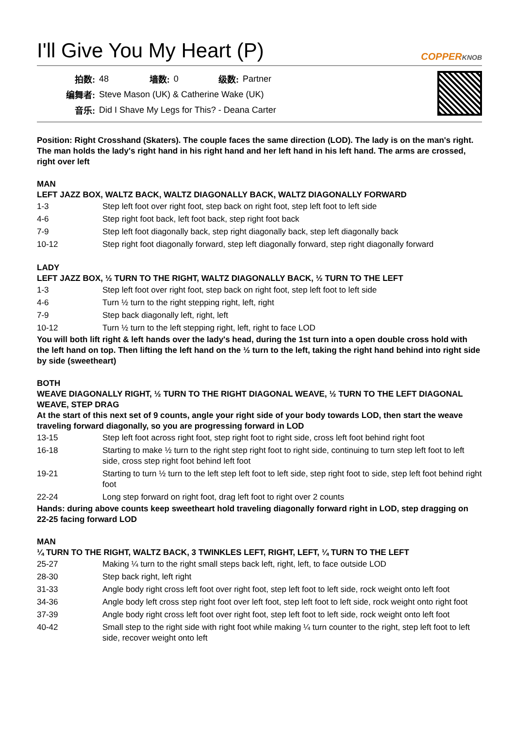I'll Give You My Heart (P)
COPPERKNOB
| 拍数: | 48 | 墙数: | 0 | 级数: | Partner |
| 编舞者: | Steve Mason (UK) & Catherine Wake (UK) | | | | |
| 音乐: | Did I Shave My Legs for This? - Deana Carter | | | | |
Position: Right Crosshand (Skaters). The couple faces the same direction (LOD). The lady is on the man's right. The man holds the lady's right hand in his right hand and her left hand in his left hand. The arms are crossed, right over left
MAN
LEFT JAZZ BOX, WALTZ BACK, WALTZ DIAGONALLY BACK, WALTZ DIAGONALLY FORWARD
| 1-3 | Step left foot over right foot, step back on right foot, step left foot to left side |
| 4-6 | Step right foot back, left foot back, step right foot back |
| 7-9 | Step left foot diagonally back, step right diagonally back, step left diagonally back |
| 10-12 | Step right foot diagonally forward, step left diagonally forward, step right diagonally forward |
LADY
LEFT JAZZ BOX, ½ TURN TO THE RIGHT, WALTZ DIAGONALLY BACK, ½ TURN TO THE LEFT
| 1-3 | Step left foot over right foot, step back on right foot, step left foot to left side |
| 4-6 | Turn ½ turn to the right stepping right, left, right |
| 7-9 | Step back diagonally left, right, left |
| 10-12 | Turn ½ turn to the left stepping right, left, right to face LOD |
You will both lift right & left hands over the lady's head, during the 1st turn into a open double cross hold with the left hand on top. Then lifting the left hand on the ½ turn to the left, taking the right hand behind into right side by side (sweetheart)
BOTH
WEAVE DIAGONALLY RIGHT, ½ TURN TO THE RIGHT DIAGONAL WEAVE, ½ TURN TO THE LEFT DIAGONAL WEAVE, STEP DRAG
At the start of this next set of 9 counts, angle your right side of your body towards LOD, then start the weave traveling forward diagonally, so you are progressing forward in LOD
| 13-15 | Step left foot across right foot, step right foot to right side, cross left foot behind right foot |
| 16-18 | Starting to make ½ turn to the right step right foot to right side, continuing to turn step left foot to left side, cross step right foot behind left foot |
| 19-21 | Starting to turn ½ turn to the left step left foot to left side, step right foot to side, step left foot behind right foot |
| 22-24 | Long step forward on right foot, drag left foot to right over 2 counts |
Hands: during above counts keep sweetheart hold traveling diagonally forward right in LOD, step dragging on 22-25 facing forward LOD
MAN
¼ TURN TO THE RIGHT, WALTZ BACK, 3 TWINKLES LEFT, RIGHT, LEFT, ¼ TURN TO THE LEFT
| 25-27 | Making ¼ turn to the right small steps back left, right, left, to face outside LOD |
| 28-30 | Step back right, left right |
| 31-33 | Angle body right cross left foot over right foot, step left foot to left side, rock weight onto left foot |
| 34-36 | Angle body left cross step right foot over left foot, step left foot to left side, rock weight onto right foot |
| 37-39 | Angle body right cross left foot over right foot, step left foot to left side, rock weight onto left foot |
| 40-42 | Small step to the right side with right foot while making ¼ turn counter to the right, step left foot to left side, recover weight onto left |